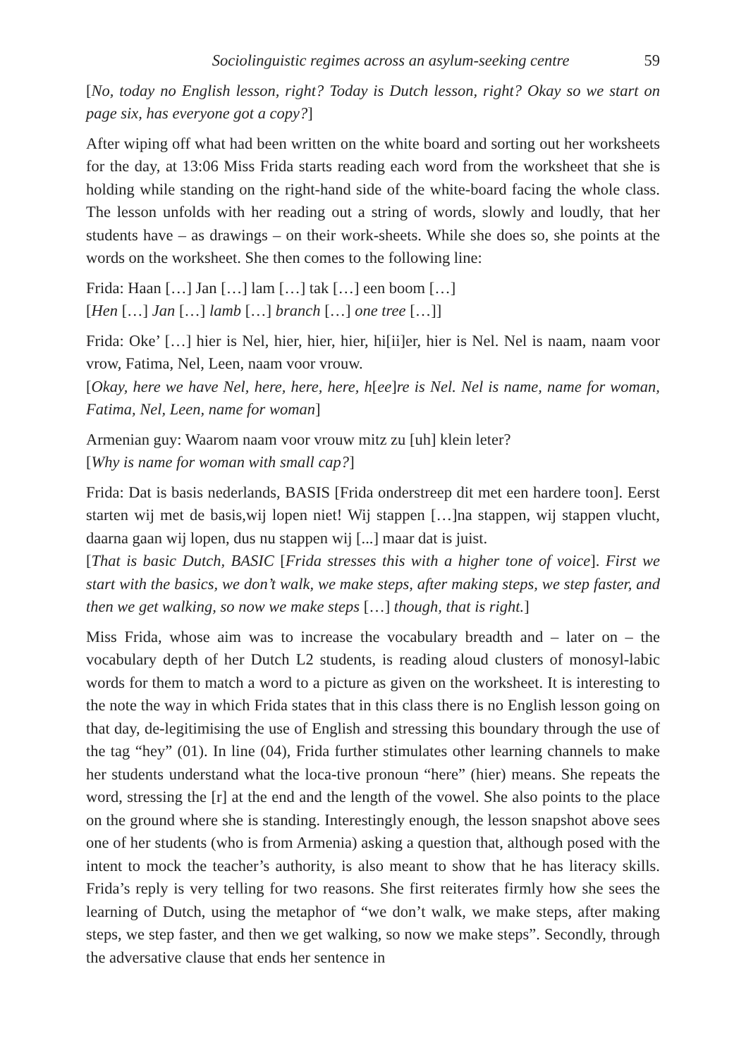Sociolinguistic regimes across an asylum-seeking centre 59
[No, today no English lesson, right? Today is Dutch lesson, right? Okay so we start on page six, has everyone got a copy?]
After wiping off what had been written on the white board and sorting out her worksheets for the day, at 13:06 Miss Frida starts reading each word from the worksheet that she is holding while standing on the right-hand side of the white-board facing the whole class. The lesson unfolds with her reading out a string of words, slowly and loudly, that her students have – as drawings – on their work-sheets. While she does so, she points at the words on the worksheet. She then comes to the following line:
Frida: Haan […] Jan […] lam […] tak […] een boom […]
[Hen […] Jan […] lamb […] branch […] one tree […]]
Frida: Oke’ […] hier is Nel, hier, hier, hier, hi[ii]er, hier is Nel. Nel is naam, naam voor vrow, Fatima, Nel, Leen, naam voor vrouw.
[Okay, here we have Nel, here, here, here, h[ee]re is Nel. Nel is name, name for woman, Fatima, Nel, Leen, name for woman]
Armenian guy: Waarom naam voor vrouw mitz zu [uh] klein leter?
[Why is name for woman with small cap?]
Frida: Dat is basis nederlands, BASIS [Frida onderstreep dit met een hardere toon]. Eerst starten wij met de basis,wij lopen niet! Wij stappen […]na stappen, wij stappen vlucht, daarna gaan wij lopen, dus nu stappen wij [...] maar dat is juist.
[That is basic Dutch, BASIC [Frida stresses this with a higher tone of voice]. First we start with the basics, we don’t walk, we make steps, after making steps, we step faster, and then we get walking, so now we make steps […] though, that is right.]
Miss Frida, whose aim was to increase the vocabulary breadth and – later on – the vocabulary depth of her Dutch L2 students, is reading aloud clusters of monosyl-labic words for them to match a word to a picture as given on the worksheet. It is interesting to the note the way in which Frida states that in this class there is no English lesson going on that day, de-legitimising the use of English and stressing this boundary through the use of the tag “hey” (01). In line (04), Frida further stimulates other learning channels to make her students understand what the loca-tive pronoun “here” (hier) means. She repeats the word, stressing the [r] at the end and the length of the vowel. She also points to the place on the ground where she is standing. Interestingly enough, the lesson snapshot above sees one of her students (who is from Armenia) asking a question that, although posed with the intent to mock the teacher’s authority, is also meant to show that he has literacy skills. Frida’s reply is very telling for two reasons. She first reiterates firmly how she sees the learning of Dutch, using the metaphor of “we don’t walk, we make steps, after making steps, we step faster, and then we get walking, so now we make steps”. Secondly, through the adversative clause that ends her sentence in